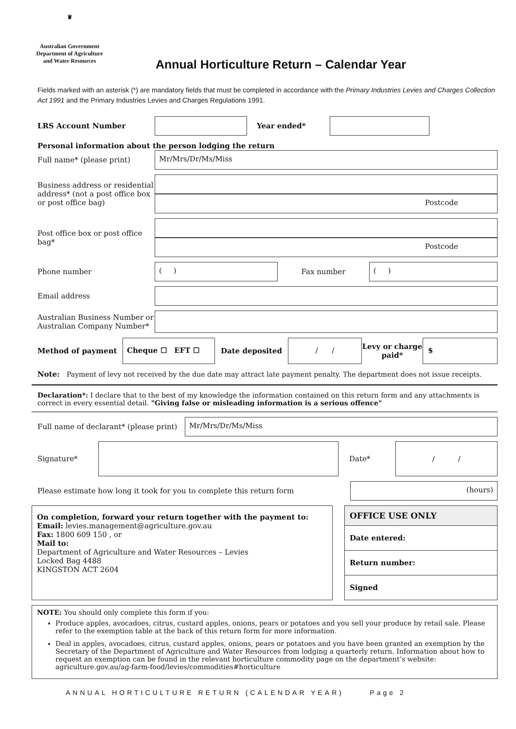♛
Australian Government
Department of Agriculture
and Water Resources
Annual Horticulture Return – Calendar Year
Fields marked with an asterisk (*) are mandatory fields that must be completed in accordance with the Primary Industries Levies and Charges Collection Act 1991 and the Primary Industries Levies and Charges Regulations 1991.
LRS Account Number Year ended*
Personal information about the person lodging the return
Full name* (please print)
Mr/Mrs/Dr/Ms/Miss
Business address or residential address* (not a post office box or post office bag)
Postcode
Post office box or post office bag*
Postcode
Phone number
( )
Fax number
( )
Email address
Australian Business Number or Australian Company Number*
Method of payment
Cheque ☐ EFT ☐
Date deposited
/ /
Levy or charge paid*
$
Note: Payment of levy not received by the due date may attract late payment penalty. The department does not issue receipts.
Declaration*: I declare that to the best of my knowledge the information contained on this return form and any attachments is correct in every essential detail. "Giving false or misleading information is a serious offence"
Full name of declarant* (please print)
Mr/Mrs/Dr/Ms/Miss
Signature* Date*
/ /
Please estimate how long it took for you to complete this return form
(hours)
On completion, forward your return together with the payment to:
Email: levies.management@agriculture.gov.au
Fax: 1800 609 150 , or
Mail to:
Department of Agriculture and Water Resources – Levies
Locked Bag 4488
KINGSTON ACT 2604
OFFICE USE ONLY
Date entered:
Return number:
Signed
NOTE: You should only complete this form if you:
Produce apples, avocadoes, citrus, custard apples, onions, pears or potatoes and you sell your produce by retail sale. Please refer to the exemption table at the back of this return form for more information.
Deal in apples, avocadoes, citrus, custard apples, onions, pears or potatoes and you have been granted an exemption by the Secretary of the Department of Agriculture and Water Resources from lodging a quarterly return. Information about how to request an exemption can be found in the relevant horticulture commodity page on the department’s website: agriculture.gov.au/ag-farm-food/levies/commodities#horticulture
ANNUAL HORTICULTURE RETURN (CALENDAR YEAR) Page 2